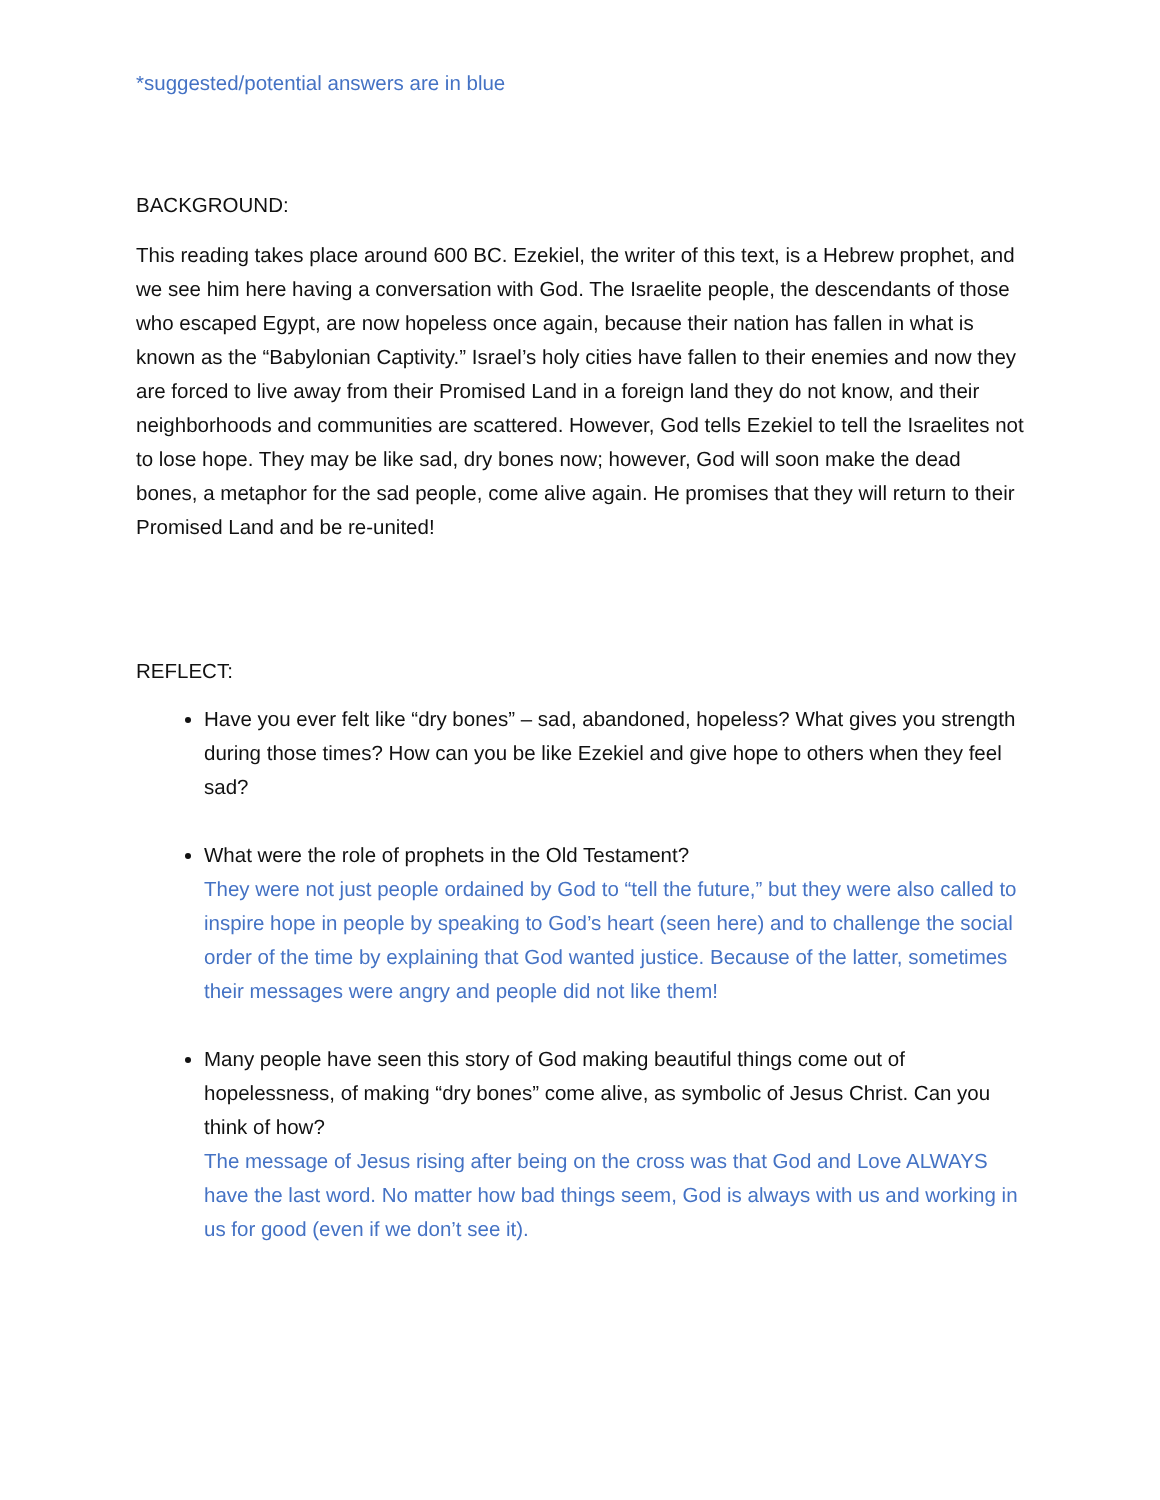*suggested/potential answers are in blue
BACKGROUND:
This reading takes place around 600 BC. Ezekiel, the writer of this text, is a Hebrew prophet, and we see him here having a conversation with God. The Israelite people, the descendants of those who escaped Egypt, are now hopeless once again, because their nation has fallen in what is known as the “Babylonian Captivity.” Israel’s holy cities have fallen to their enemies and now they are forced to live away from their Promised Land in a foreign land they do not know, and their neighborhoods and communities are scattered. However, God tells Ezekiel to tell the Israelites not to lose hope. They may be like sad, dry bones now; however, God will soon make the dead bones, a metaphor for the sad people, come alive again. He promises that they will return to their Promised Land and be re-united!
REFLECT:
Have you ever felt like “dry bones” – sad, abandoned, hopeless? What gives you strength during those times? How can you be like Ezekiel and give hope to others when they feel sad?
What were the role of prophets in the Old Testament?
They were not just people ordained by God to “tell the future,” but they were also called to inspire hope in people by speaking to God’s heart (seen here) and to challenge the social order of the time by explaining that God wanted justice. Because of the latter, sometimes their messages were angry and people did not like them!
Many people have seen this story of God making beautiful things come out of hopelessness, of making “dry bones” come alive, as symbolic of Jesus Christ. Can you think of how?
The message of Jesus rising after being on the cross was that God and Love ALWAYS have the last word. No matter how bad things seem, God is always with us and working in us for good (even if we don’t see it).